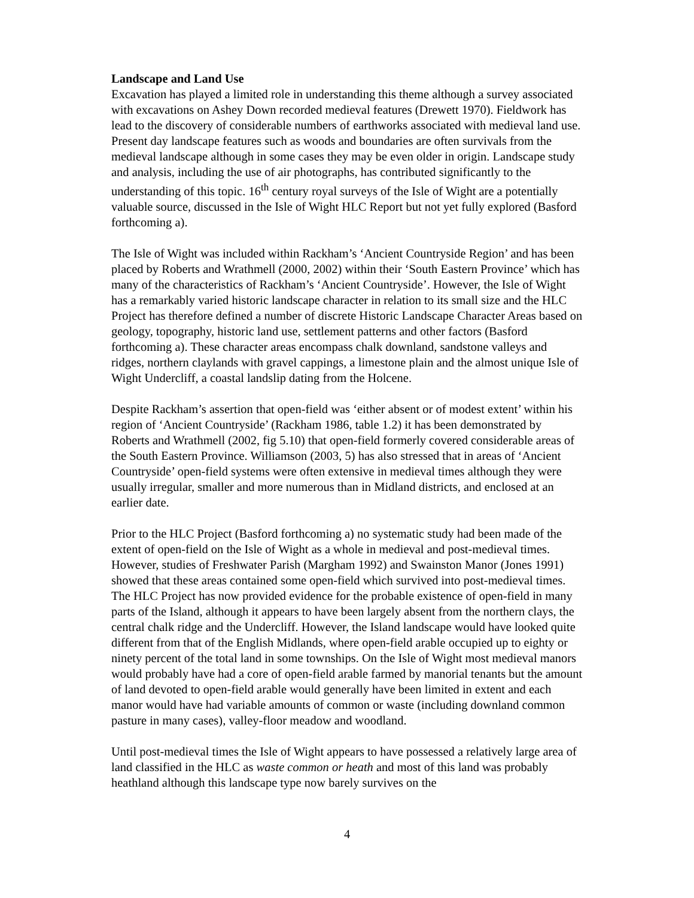Landscape and Land Use
Excavation has played a limited role in understanding this theme although a survey associated with excavations on Ashey Down recorded medieval features (Drewett 1970). Fieldwork has lead to the discovery of considerable numbers of earthworks associated with medieval land use. Present day landscape features such as woods and boundaries are often survivals from the medieval landscape although in some cases they may be even older in origin. Landscape study and analysis, including the use of air photographs, has contributed significantly to the understanding of this topic. 16<sup>th</sup> century royal surveys of the Isle of Wight are a potentially valuable source, discussed in the Isle of Wight HLC Report but not yet fully explored (Basford forthcoming a).
The Isle of Wight was included within Rackham’s ‘Ancient Countryside Region’ and has been placed by Roberts and Wrathmell (2000, 2002) within their ‘South Eastern Province’ which has many of the characteristics of Rackham’s ‘Ancient Countryside’. However, the Isle of Wight has a remarkably varied historic landscape character in relation to its small size and the HLC Project has therefore defined a number of discrete Historic Landscape Character Areas based on geology, topography, historic land use, settlement patterns and other factors (Basford forthcoming a). These character areas encompass chalk downland, sandstone valleys and ridges, northern claylands with gravel cappings, a limestone plain and the almost unique Isle of Wight Undercliff, a coastal landslip dating from the Holcene.
Despite Rackham’s assertion that open-field was ‘either absent or of modest extent’ within his region of ‘Ancient Countryside’ (Rackham 1986, table 1.2) it has been demonstrated by Roberts and Wrathmell (2002, fig 5.10) that open-field formerly covered considerable areas of the South Eastern Province. Williamson (2003, 5) has also stressed that in areas of ‘Ancient Countryside’ open-field systems were often extensive in medieval times although they were usually irregular, smaller and more numerous than in Midland districts, and enclosed at an earlier date.
Prior to the HLC Project (Basford forthcoming a) no systematic study had been made of the extent of open-field on the Isle of Wight as a whole in medieval and post-medieval times. However, studies of Freshwater Parish (Margham 1992) and Swainston Manor (Jones 1991) showed that these areas contained some open-field which survived into post-medieval times. The HLC Project has now provided evidence for the probable existence of open-field in many parts of the Island, although it appears to have been largely absent from the northern clays, the central chalk ridge and the Undercliff. However, the Island landscape would have looked quite different from that of the English Midlands, where open-field arable occupied up to eighty or ninety percent of the total land in some townships. On the Isle of Wight most medieval manors would probably have had a core of open-field arable farmed by manorial tenants but the amount of land devoted to open-field arable would generally have been limited in extent and each manor would have had variable amounts of common or waste (including downland common pasture in many cases), valley-floor meadow and woodland.
Until post-medieval times the Isle of Wight appears to have possessed a relatively large area of land classified in the HLC as waste common or heath and most of this land was probably heathland although this landscape type now barely survives on the
4